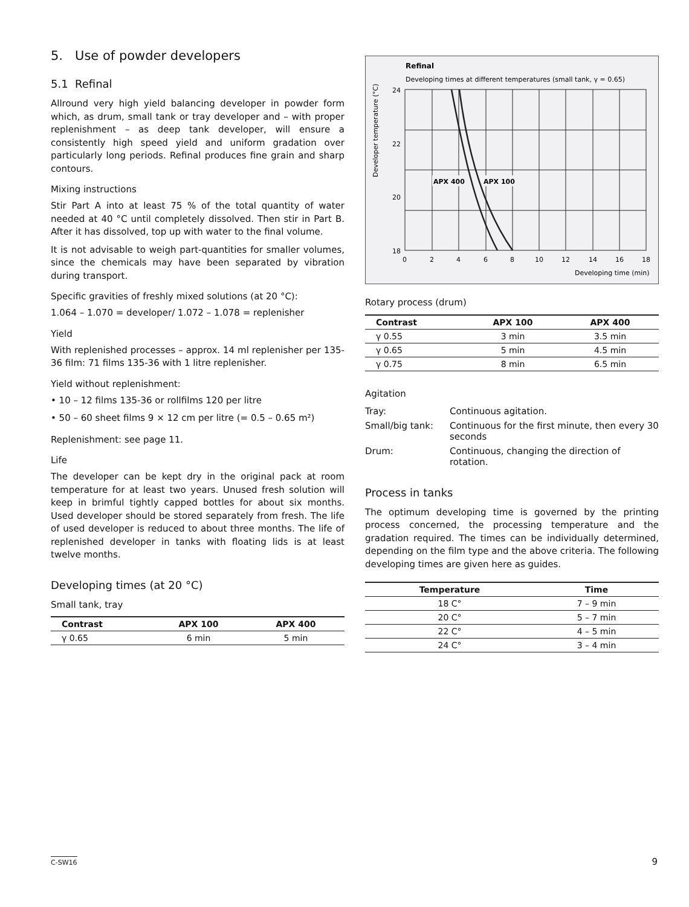5. Use of powder developers
5.1 Refinal
Allround very high yield balancing developer in powder form which, as drum, small tank or tray developer and – with proper replenishment – as deep tank developer, will ensure a consistently high speed yield and uniform gradation over particularly long periods. Refinal produces fine grain and sharp contours.
Mixing instructions
Stir Part A into at least 75 % of the total quantity of water needed at 40 °C until completely dissolved. Then stir in Part B. After it has dissolved, top up with water to the final volume.
It is not advisable to weigh part-quantities for smaller volumes, since the chemicals may have been separated by vibration during transport.
Specific gravities of freshly mixed solutions (at 20 °C):
1.064 – 1.070 = developer/ 1.072 – 1.078 = replenisher
Yield
With replenished processes – approx. 14 ml replenisher per 135-36 film: 71 films 135-36 with 1 litre replenisher.
Yield without replenishment:
• 10 – 12 films 135-36 or rollfilms 120 per litre
• 50 – 60 sheet films 9 × 12 cm per litre (= 0.5 – 0.65 m²)
Replenishment: see page 11.
Life
The developer can be kept dry in the original pack at room temperature for at least two years. Unused fresh solution will keep in brimful tightly capped bottles for about six months. Used developer should be stored separately from fresh. The life of used developer is reduced to about three months. The life of replenished developer in tanks with floating lids is at least twelve months.
Developing times (at 20 °C)
Small tank, tray
| Contrast | APX 100 | APX 400 |
| --- | --- | --- |
| γ 0.65 | 6 min | 5 min |
Refinal
Developing times at different temperatures (small tank, γ = 0.65)
Developer temperature (°C)
APX 400
APX 100
24
22
20
18
0
2
4
6
8
10
12
14
16
18
Developing time (min)
Rotary process (drum)
| Contrast | APX 100 | APX 400 |
| --- | --- | --- |
| γ 0.55 | 3 min | 3.5 min |
| γ 0.65 | 5 min | 4.5 min |
| γ 0.75 | 8 min | 6.5 min |
Agitation
| Tray: | Continuous agitation. |
| Small/big tank: | Continuous for the first minute, then every 30 seconds |
| Drum: | Continuous, changing the direction of rotation. |
Process in tanks
The optimum developing time is governed by the printing process concerned, the processing temperature and the gradation required. The times can be individually determined, depending on the film type and the above criteria. The following developing times are given here as guides.
| Temperature | Time |
| --- | --- |
| 18 C° | 7 – 9 min |
| 20 C° | 5 – 7 min |
| 22 C° | 4 – 5 min |
| 24 C° | 3 – 4 min |
C-SW16 9